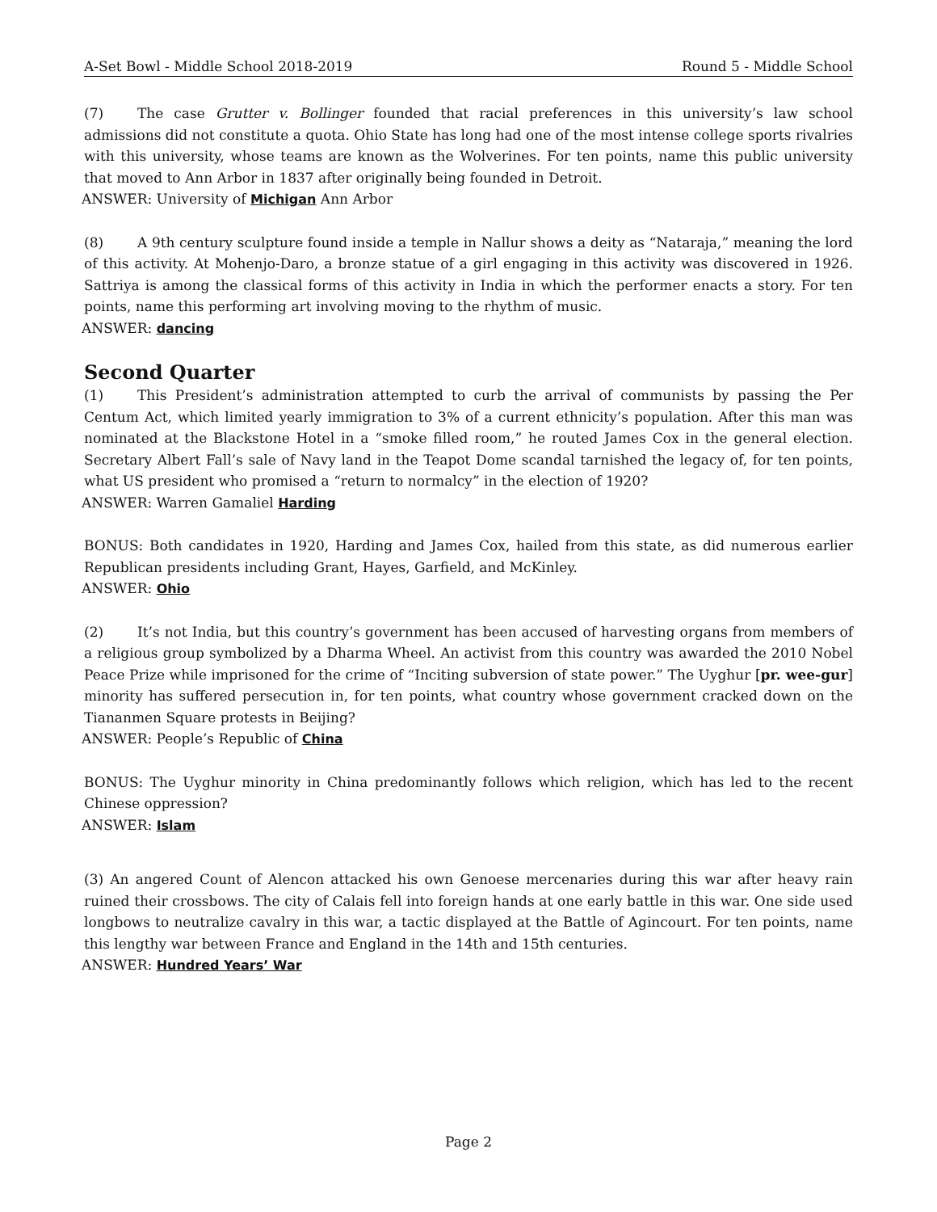A-Set Bowl - Middle School 2018-2019 Round 5 - Middle School
(7) The case Grutter v. Bollinger founded that racial preferences in this university’s law school admissions did not constitute a quota. Ohio State has long had one of the most intense college sports rivalries with this university, whose teams are known as the Wolverines. For ten points, name this public university that moved to Ann Arbor in 1837 after originally being founded in Detroit.
ANSWER: University of Michigan Ann Arbor
(8) A 9th century sculpture found inside a temple in Nallur shows a deity as “Nataraja,” meaning the lord of this activity. At Mohenjo-Daro, a bronze statue of a girl engaging in this activity was discovered in 1926. Sattriya is among the classical forms of this activity in India in which the performer enacts a story. For ten points, name this performing art involving moving to the rhythm of music.
ANSWER: dancing
Second Quarter
(1) This President’s administration attempted to curb the arrival of communists by passing the Per Centum Act, which limited yearly immigration to 3% of a current ethnicity’s population. After this man was nominated at the Blackstone Hotel in a “smoke filled room,” he routed James Cox in the general election. Secretary Albert Fall’s sale of Navy land in the Teapot Dome scandal tarnished the legacy of, for ten points, what US president who promised a “return to normalcy” in the election of 1920?
ANSWER: Warren Gamaliel Harding
BONUS: Both candidates in 1920, Harding and James Cox, hailed from this state, as did numerous earlier Republican presidents including Grant, Hayes, Garfield, and McKinley.
ANSWER: Ohio
(2) It’s not India, but this country’s government has been accused of harvesting organs from members of a religious group symbolized by a Dharma Wheel. An activist from this country was awarded the 2010 Nobel Peace Prize while imprisoned for the crime of “Inciting subversion of state power.” The Uyghur [pr. wee-gur] minority has suffered persecution in, for ten points, what country whose government cracked down on the Tiananmen Square protests in Beijing?
ANSWER: People’s Republic of China
BONUS: The Uyghur minority in China predominantly follows which religion, which has led to the recent Chinese oppression?
ANSWER: Islam
(3) An angered Count of Alencon attacked his own Genoese mercenaries during this war after heavy rain ruined their crossbows. The city of Calais fell into foreign hands at one early battle in this war. One side used longbows to neutralize cavalry in this war, a tactic displayed at the Battle of Agincourt. For ten points, name this lengthy war between France and England in the 14th and 15th centuries.
ANSWER: Hundred Years’ War
Page 2